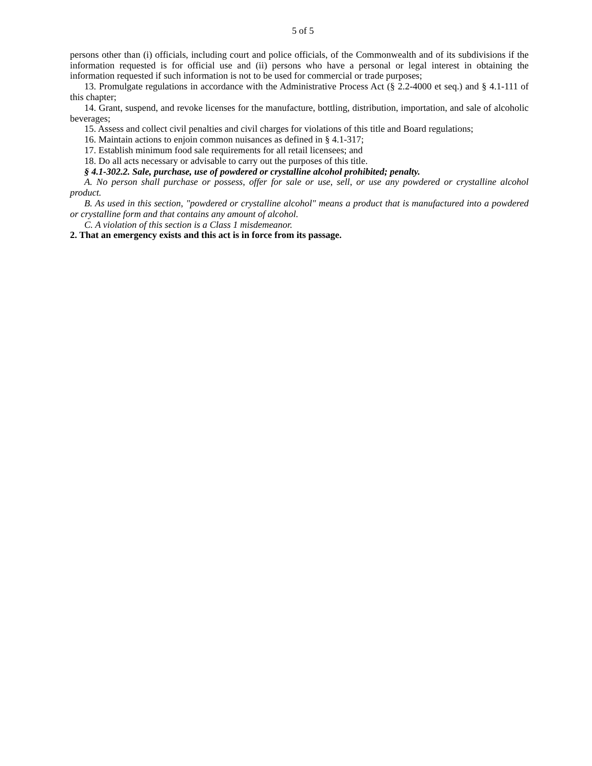5 of 5
persons other than (i) officials, including court and police officials, of the Commonwealth and of its subdivisions if the information requested is for official use and (ii) persons who have a personal or legal interest in obtaining the information requested if such information is not to be used for commercial or trade purposes;
13. Promulgate regulations in accordance with the Administrative Process Act (§ 2.2-4000 et seq.) and § 4.1-111 of this chapter;
14. Grant, suspend, and revoke licenses for the manufacture, bottling, distribution, importation, and sale of alcoholic beverages;
15. Assess and collect civil penalties and civil charges for violations of this title and Board regulations;
16. Maintain actions to enjoin common nuisances as defined in § 4.1-317;
17. Establish minimum food sale requirements for all retail licensees; and
18. Do all acts necessary or advisable to carry out the purposes of this title.
§ 4.1-302.2. Sale, purchase, use of powdered or crystalline alcohol prohibited; penalty.
A. No person shall purchase or possess, offer for sale or use, sell, or use any powdered or crystalline alcohol product.
B. As used in this section, "powdered or crystalline alcohol" means a product that is manufactured into a powdered or crystalline form and that contains any amount of alcohol.
C. A violation of this section is a Class 1 misdemeanor.
2. That an emergency exists and this act is in force from its passage.